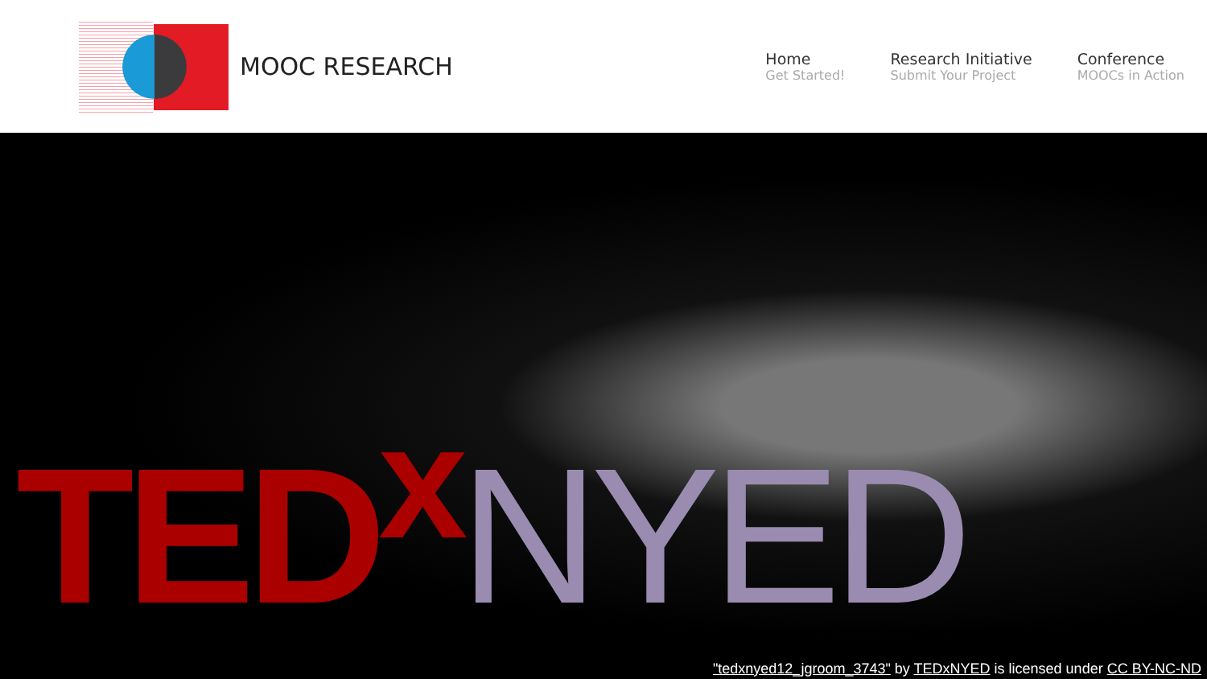MOOC RESEARCH
Home
Get Started!
Research Initiative
Submit Your Project
Conference
MOOCs in Action
TED<sup>x</sup>NYED
"tedxnyed12_jgroom_3743" by TEDxNYED is licensed under CC BY-NC-ND